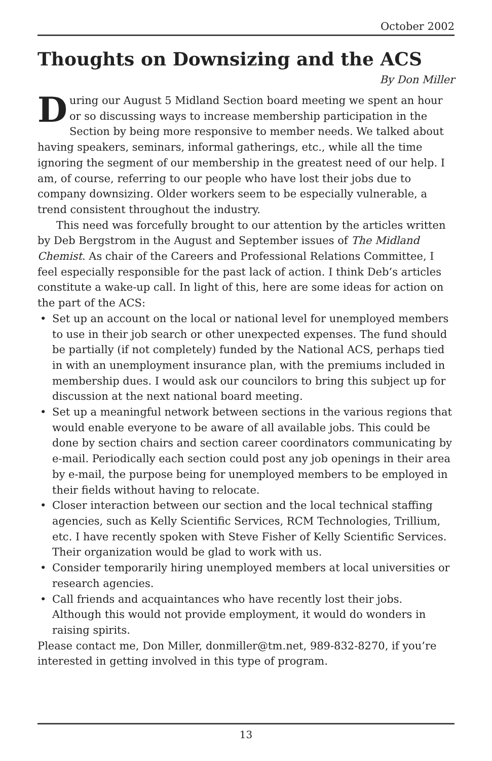October 2002
Thoughts on Downsizing and the ACS
By Don Miller
During our August 5 Midland Section board meeting we spent an hour or so discussing ways to increase membership participation in the Section by being more responsive to member needs. We talked about having speakers, seminars, informal gatherings, etc., while all the time ignoring the segment of our membership in the greatest need of our help. I am, of course, referring to our people who have lost their jobs due to company downsizing. Older workers seem to be especially vulnerable, a trend consistent throughout the industry.
This need was forcefully brought to our attention by the articles written by Deb Bergstrom in the August and September issues of The Midland Chemist. As chair of the Careers and Professional Relations Committee, I feel especially responsible for the past lack of action. I think Deb’s articles constitute a wake-up call. In light of this, here are some ideas for action on the part of the ACS:
• Set up an account on the local or national level for unemployed members to use in their job search or other unexpected expenses. The fund should be partially (if not completely) funded by the National ACS, perhaps tied in with an unemployment insurance plan, with the premiums included in membership dues. I would ask our councilors to bring this subject up for discussion at the next national board meeting.
• Set up a meaningful network between sections in the various regions that would enable everyone to be aware of all available jobs. This could be done by section chairs and section career coordinators communicating by e-mail. Periodically each section could post any job openings in their area by e-mail, the purpose being for unemployed members to be employed in their fields without having to relocate.
• Closer interaction between our section and the local technical staffing agencies, such as Kelly Scientific Services, RCM Technologies, Trillium, etc. I have recently spoken with Steve Fisher of Kelly Scientific Services. Their organization would be glad to work with us.
• Consider temporarily hiring unemployed members at local universities or research agencies.
• Call friends and acquaintances who have recently lost their jobs. Although this would not provide employment, it would do wonders in raising spirits.
Please contact me, Don Miller, donmiller@tm.net, 989-832-8270, if you’re interested in getting involved in this type of program.
13